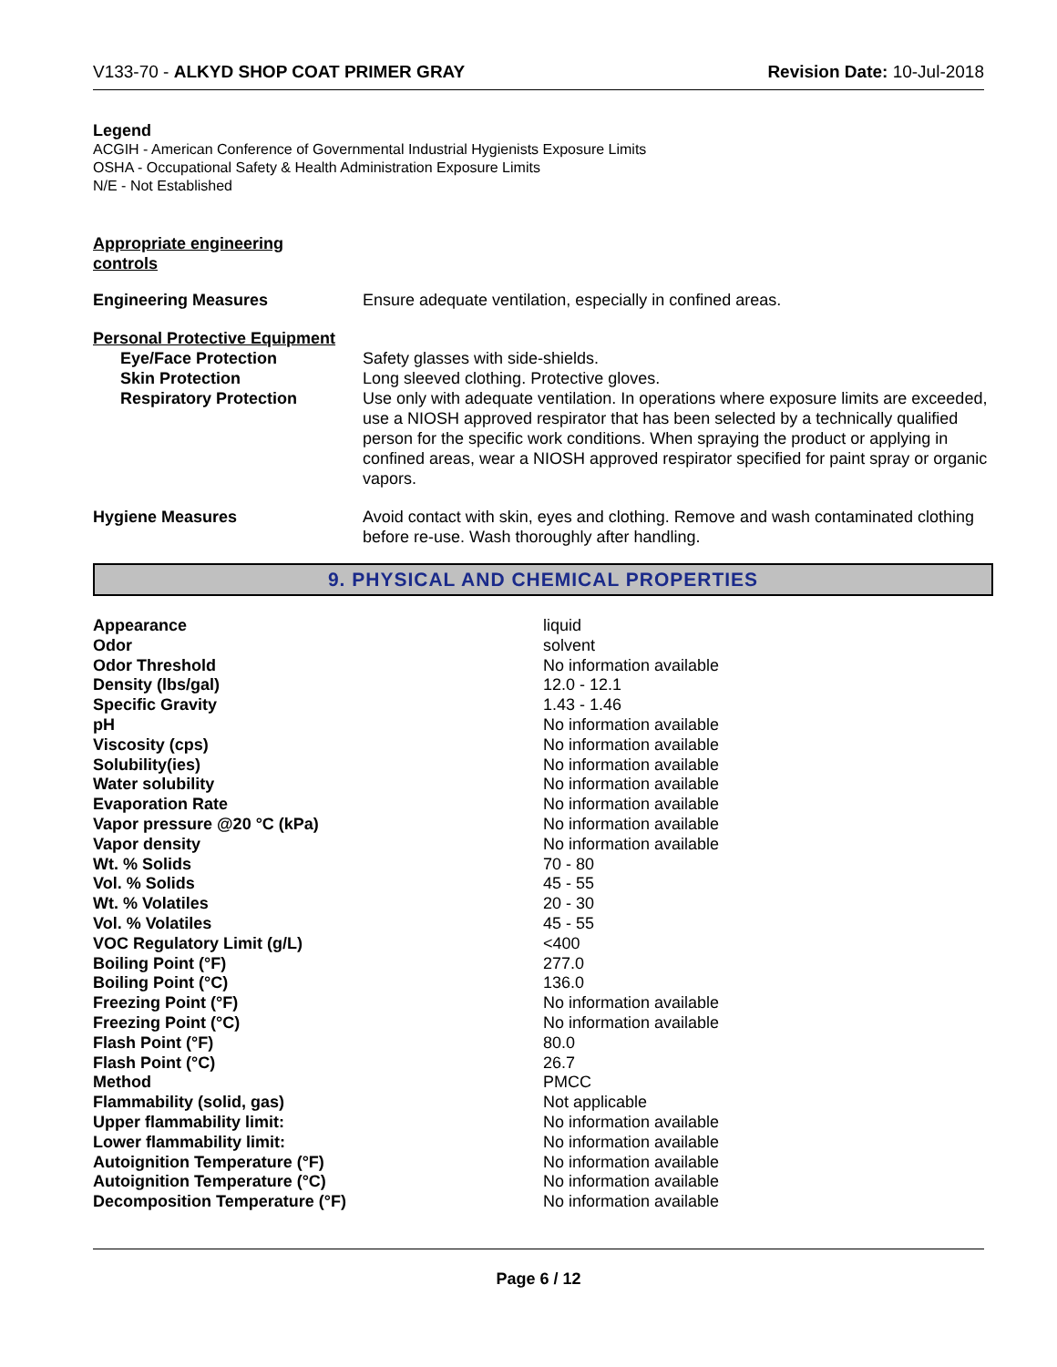V133-70 - ALKYD SHOP COAT PRIMER GRAY Revision Date: 10-Jul-2018
Legend
ACGIH - American Conference of Governmental Industrial Hygienists Exposure Limits
OSHA - Occupational Safety & Health Administration Exposure Limits
N/E - Not Established
Appropriate engineering
controls
| Engineering Measures | Ensure adequate ventilation, especially in confined areas. |
| Personal Protective Equipment | |
| Eye/Face Protection | Safety glasses with side-shields. |
| Skin Protection | Long sleeved clothing. Protective gloves. |
| Respiratory Protection | Use only with adequate ventilation. In operations where exposure limits are exceeded, use a NIOSH approved respirator that has been selected by a technically qualified person for the specific work conditions. When spraying the product or applying in confined areas, wear a NIOSH approved respirator specified for paint spray or organic vapors. |
| Hygiene Measures | Avoid contact with skin, eyes and clothing. Remove and wash contaminated clothing before re-use. Wash thoroughly after handling. |
9. PHYSICAL AND CHEMICAL PROPERTIES
| Appearance | liquid |
| Odor | solvent |
| Odor Threshold | No information available |
| Density (lbs/gal) | 12.0 - 12.1 |
| Specific Gravity | 1.43 - 1.46 |
| pH | No information available |
| Viscosity (cps) | No information available |
| Solubility(ies) | No information available |
| Water solubility | No information available |
| Evaporation Rate | No information available |
| Vapor pressure @20 °C (kPa) | No information available |
| Vapor density | No information available |
| Wt. % Solids | 70 - 80 |
| Vol. % Solids | 45 - 55 |
| Wt. % Volatiles | 20 - 30 |
| Vol. % Volatiles | 45 - 55 |
| VOC Regulatory Limit (g/L) | <400 |
| Boiling Point (°F) | 277.0 |
| Boiling Point (°C) | 136.0 |
| Freezing Point (°F) | No information available |
| Freezing Point (°C) | No information available |
| Flash Point (°F) | 80.0 |
| Flash Point (°C) | 26.7 |
| Method | PMCC |
| Flammability (solid, gas) | Not applicable |
| Upper flammability limit: | No information available |
| Lower flammability limit: | No information available |
| Autoignition Temperature (°F) | No information available |
| Autoignition Temperature (°C) | No information available |
| Decomposition Temperature (°F) | No information available |
Page 6 / 12